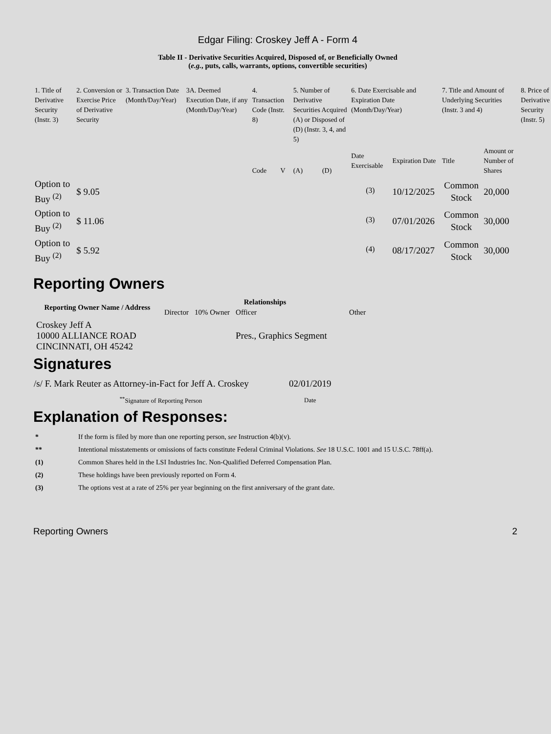Edgar Filing: Croskey Jeff A - Form 4
Table II - Derivative Securities Acquired, Disposed of, or Beneficially Owned
(e.g., puts, calls, warrants, options, convertible securities)
| 1. Title of Derivative Security (Instr. 3) | 2. Conversion or Exercise Price of Derivative Security | 3. Transaction Date (Month/Day/Year) | 3A. Deemed Execution Date, if any (Month/Day/Year) | 4. Transaction Code (Instr. 8) | | 5. Number of Derivative Securities Acquired (A) or Disposed of (D) (Instr. 3, 4, and 5) | | 6. Date Exercisable and Expiration Date (Month/Day/Year) | | 7. Title and Amount of Underlying Securities (Instr. 3 and 4) | | 8. Price of Derivative Security (Instr. 5) |
| | | | | Code | V | (A) | (D) | Date Exercisable | Expiration Date | Title | Amount or Number of Shares | |
| Option to Buy <sup>(2)</sup> | $ 9.05 | | | | | | | <sup>(3)</sup> | 10/12/2025 | Common Stock | 20,000 | |
| Option to Buy <sup>(2)</sup> | $ 11.06 | | | | | | | <sup>(3)</sup> | 07/01/2026 | Common Stock | 30,000 | |
| Option to Buy <sup>(2)</sup> | $ 5.92 | | | | | | | <sup>(4)</sup> | 08/17/2027 | Common Stock | 30,000 | |
Reporting Owners
| Reporting Owner Name / Address | Relationships | | | |
| --- | --- | --- | --- | --- |
| | Director | 10% Owner | Officer | Other |
| Croskey Jeff A 10000 ALLIANCE ROAD CINCINNATI, OH 45242 | | | Pres., Graphics Segment | |
Signatures
| /s/ F. Mark Reuter as Attorney-in-Fact for Jeff A. Croskey | 02/01/2019 |
| <sup>**</sup> Signature of Reporting Person | Date |
Explanation of Responses:
| * | If the form is filed by more than one reporting person, see Instruction 4(b)(v). |
| ** | Intentional misstatements or omissions of facts constitute Federal Criminal Violations. See 18 U.S.C. 1001 and 15 U.S.C. 78ff(a). |
| (1) | Common Shares held in the LSI Industries Inc. Non-Qualified Deferred Compensation Plan. |
| (2) | These holdings have been previously reported on Form 4. |
| (3) | The options vest at a rate of 25% per year beginning on the first anniversary of the grant date. |
Reporting Owners 2